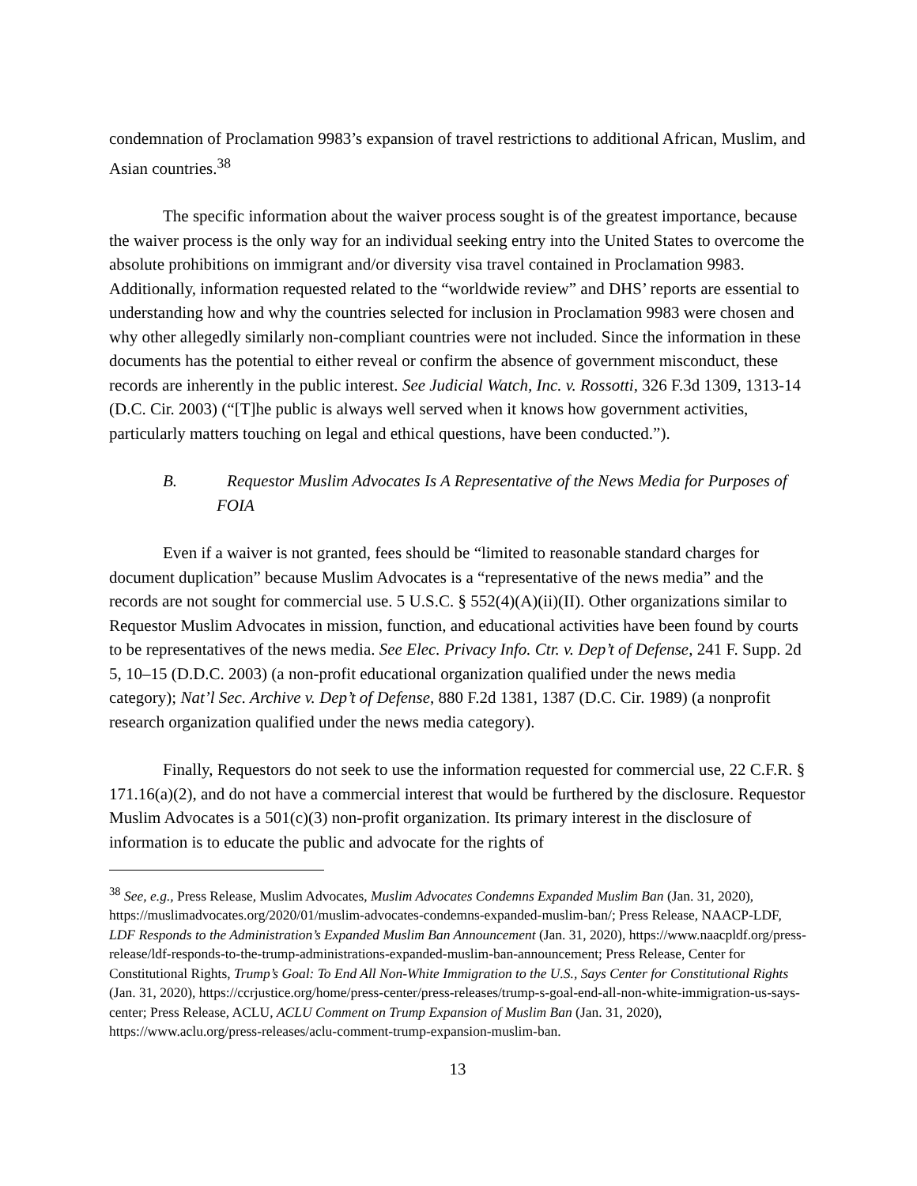condemnation of Proclamation 9983’s expansion of travel restrictions to additional African, Muslim, and Asian countries.<sup>38</sup>
The specific information about the waiver process sought is of the greatest importance, because the waiver process is the only way for an individual seeking entry into the United States to overcome the absolute prohibitions on immigrant and/or diversity visa travel contained in Proclamation 9983. Additionally, information requested related to the “worldwide review” and DHS’ reports are essential to understanding how and why the countries selected for inclusion in Proclamation 9983 were chosen and why other allegedly similarly non-compliant countries were not included. Since the information in these documents has the potential to either reveal or confirm the absence of government misconduct, these records are inherently in the public interest. See Judicial Watch, Inc. v. Rossotti, 326 F.3d 1309, 1313-14 (D.C. Cir. 2003) (“[T]he public is always well served when it knows how government activities, particularly matters touching on legal and ethical questions, have been conducted.”).
B.   Requestor Muslim Advocates Is A Representative of the News Media for Purposes of FOIA
Even if a waiver is not granted, fees should be “limited to reasonable standard charges for document duplication” because Muslim Advocates is a “representative of the news media” and the records are not sought for commercial use. 5 U.S.C. § 552(4)(A)(ii)(II). Other organizations similar to Requestor Muslim Advocates in mission, function, and educational activities have been found by courts to be representatives of the news media. See Elec. Privacy Info. Ctr. v. Dep’t of Defense, 241 F. Supp. 2d 5, 10–15 (D.D.C. 2003) (a non-profit educational organization qualified under the news media category); Nat’l Sec. Archive v. Dep’t of Defense, 880 F.2d 1381, 1387 (D.C. Cir. 1989) (a nonprofit research organization qualified under the news media category).
Finally, Requestors do not seek to use the information requested for commercial use, 22 C.F.R. § 171.16(a)(2), and do not have a commercial interest that would be furthered by the disclosure. Requestor Muslim Advocates is a 501(c)(3) non-profit organization. Its primary interest in the disclosure of information is to educate the public and advocate for the rights of
<sup>38</sup> See, e.g., Press Release, Muslim Advocates, Muslim Advocates Condemns Expanded Muslim Ban (Jan. 31, 2020), https://muslimadvocates.org/2020/01/muslim-advocates-condemns-expanded-muslim-ban/; Press Release, NAACP-LDF, LDF Responds to the Administration’s Expanded Muslim Ban Announcement (Jan. 31, 2020), https://www.naacpldf.org/press-release/ldf-responds-to-the-trump-administrations-expanded-muslim-ban-announcement; Press Release, Center for Constitutional Rights, Trump’s Goal: To End All Non-White Immigration to the U.S., Says Center for Constitutional Rights (Jan. 31, 2020), https://ccrjustice.org/home/press-center/press-releases/trump-s-goal-end-all-non-white-immigration-us-says-center; Press Release, ACLU, ACLU Comment on Trump Expansion of Muslim Ban (Jan. 31, 2020), https://www.aclu.org/press-releases/aclu-comment-trump-expansion-muslim-ban.
13